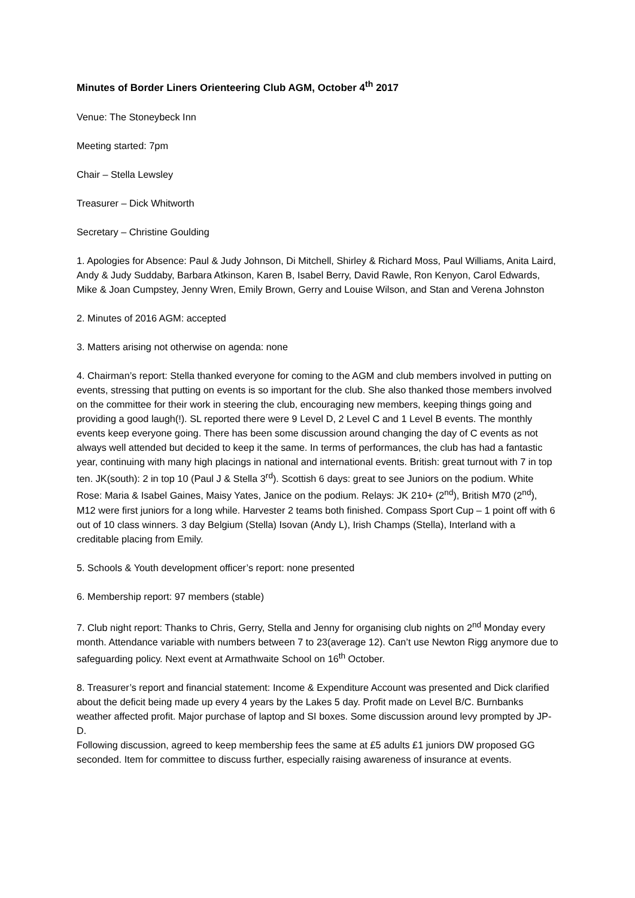Minutes of Border Liners Orienteering Club AGM, October 4<sup>th</sup> 2017
Venue: The Stoneybeck Inn
Meeting started: 7pm
Chair – Stella Lewsley
Treasurer – Dick Whitworth
Secretary – Christine Goulding
1. Apologies for Absence: Paul & Judy Johnson, Di Mitchell, Shirley & Richard Moss, Paul Williams, Anita Laird, Andy & Judy Suddaby, Barbara Atkinson, Karen B, Isabel Berry, David Rawle, Ron Kenyon, Carol Edwards, Mike & Joan Cumpstey, Jenny Wren, Emily Brown, Gerry and Louise Wilson, and Stan and Verena Johnston
2. Minutes of 2016 AGM: accepted
3. Matters arising not otherwise on agenda: none
4. Chairman’s report: Stella thanked everyone for coming to the AGM and club members involved in putting on events, stressing that putting on events is so important for the club. She also thanked those members involved on the committee for their work in steering the club, encouraging new members, keeping things going and providing a good laugh(!). SL reported there were 9 Level D, 2 Level C and 1 Level B events. The monthly events keep everyone going. There has been some discussion around changing the day of C events as not always well attended but decided to keep it the same. In terms of performances, the club has had a fantastic year, continuing with many high placings in national and international events. British: great turnout with 7 in top ten. JK(south): 2 in top 10 (Paul J & Stella 3<sup>rd</sup>). Scottish 6 days: great to see Juniors on the podium. White Rose: Maria & Isabel Gaines, Maisy Yates, Janice on the podium. Relays: JK 210+ (2<sup>nd</sup>), British M70 (2<sup>nd</sup>), M12 were first juniors for a long while. Harvester 2 teams both finished. Compass Sport Cup – 1 point off with 6 out of 10 class winners. 3 day Belgium (Stella) Isovan (Andy L), Irish Champs (Stella), Interland with a creditable placing from Emily.
5. Schools & Youth development officer’s report: none presented
6. Membership report: 97 members (stable)
7. Club night report: Thanks to Chris, Gerry, Stella and Jenny for organising club nights on 2<sup>nd</sup> Monday every month. Attendance variable with numbers between 7 to 23(average 12). Can’t use Newton Rigg anymore due to safeguarding policy. Next event at Armathwaite School on 16<sup>th</sup> October.
8. Treasurer’s report and financial statement: Income & Expenditure Account was presented and Dick clarified about the deficit being made up every 4 years by the Lakes 5 day. Profit made on Level B/C. Burnbanks weather affected profit. Major purchase of laptop and SI boxes. Some discussion around levy prompted by JP-D.
Following discussion, agreed to keep membership fees the same at £5 adults £1 juniors DW proposed GG seconded. Item for committee to discuss further, especially raising awareness of insurance at events.